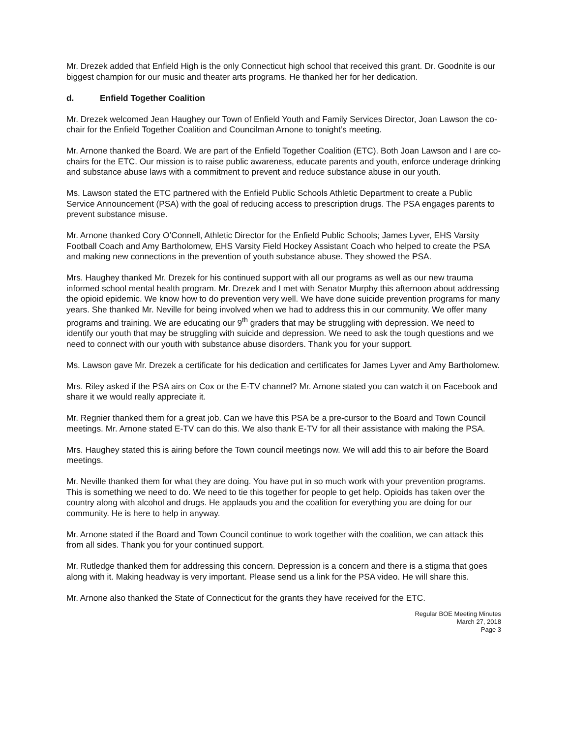Mr. Drezek added that Enfield High is the only Connecticut high school that received this grant. Dr. Goodnite is our biggest champion for our music and theater arts programs. He thanked her for her dedication.
d. Enfield Together Coalition
Mr. Drezek welcomed Jean Haughey our Town of Enfield Youth and Family Services Director, Joan Lawson the co-chair for the Enfield Together Coalition and Councilman Arnone to tonight’s meeting.
Mr. Arnone thanked the Board. We are part of the Enfield Together Coalition (ETC). Both Joan Lawson and I are co-chairs for the ETC. Our mission is to raise public awareness, educate parents and youth, enforce underage drinking and substance abuse laws with a commitment to prevent and reduce substance abuse in our youth.
Ms. Lawson stated the ETC partnered with the Enfield Public Schools Athletic Department to create a Public Service Announcement (PSA) with the goal of reducing access to prescription drugs. The PSA engages parents to prevent substance misuse.
Mr. Arnone thanked Cory O’Connell, Athletic Director for the Enfield Public Schools; James Lyver, EHS Varsity Football Coach and Amy Bartholomew, EHS Varsity Field Hockey Assistant Coach who helped to create the PSA and making new connections in the prevention of youth substance abuse. They showed the PSA.
Mrs. Haughey thanked Mr. Drezek for his continued support with all our programs as well as our new trauma informed school mental health program. Mr. Drezek and I met with Senator Murphy this afternoon about addressing the opioid epidemic. We know how to do prevention very well. We have done suicide prevention programs for many years. She thanked Mr. Neville for being involved when we had to address this in our community. We offer many programs and training. We are educating our 9<sup>th</sup> graders that may be struggling with depression. We need to identify our youth that may be struggling with suicide and depression. We need to ask the tough questions and we need to connect with our youth with substance abuse disorders. Thank you for your support.
Ms. Lawson gave Mr. Drezek a certificate for his dedication and certificates for James Lyver and Amy Bartholomew.
Mrs. Riley asked if the PSA airs on Cox or the E-TV channel? Mr. Arnone stated you can watch it on Facebook and share it we would really appreciate it.
Mr. Regnier thanked them for a great job. Can we have this PSA be a pre-cursor to the Board and Town Council meetings. Mr. Arnone stated E-TV can do this. We also thank E-TV for all their assistance with making the PSA.
Mrs. Haughey stated this is airing before the Town council meetings now. We will add this to air before the Board meetings.
Mr. Neville thanked them for what they are doing. You have put in so much work with your prevention programs. This is something we need to do. We need to tie this together for people to get help. Opioids has taken over the country along with alcohol and drugs. He applauds you and the coalition for everything you are doing for our community. He is here to help in anyway.
Mr. Arnone stated if the Board and Town Council continue to work together with the coalition, we can attack this from all sides. Thank you for your continued support.
Mr. Rutledge thanked them for addressing this concern. Depression is a concern and there is a stigma that goes along with it. Making headway is very important. Please send us a link for the PSA video. He will share this.
Mr. Arnone also thanked the State of Connecticut for the grants they have received for the ETC.
Regular BOE Meeting Minutes
March 27, 2018
Page 3